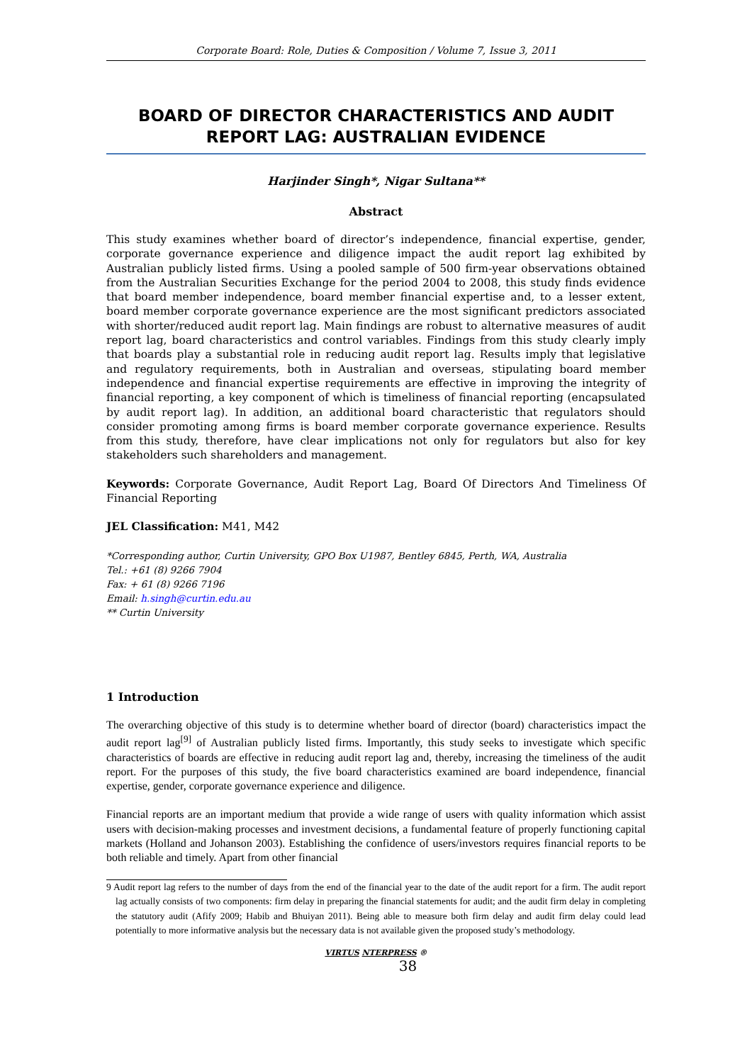Corporate Board: Role, Duties & Composition / Volume 7, Issue 3, 2011
BOARD OF DIRECTOR CHARACTERISTICS AND AUDIT REPORT LAG: AUSTRALIAN EVIDENCE
Harjinder Singh*, Nigar Sultana**
Abstract
This study examines whether board of director’s independence, financial expertise, gender, corporate governance experience and diligence impact the audit report lag exhibited by Australian publicly listed firms. Using a pooled sample of 500 firm-year observations obtained from the Australian Securities Exchange for the period 2004 to 2008, this study finds evidence that board member independence, board member financial expertise and, to a lesser extent, board member corporate governance experience are the most significant predictors associated with shorter/reduced audit report lag. Main findings are robust to alternative measures of audit report lag, board characteristics and control variables. Findings from this study clearly imply that boards play a substantial role in reducing audit report lag. Results imply that legislative and regulatory requirements, both in Australian and overseas, stipulating board member independence and financial expertise requirements are effective in improving the integrity of financial reporting, a key component of which is timeliness of financial reporting (encapsulated by audit report lag). In addition, an additional board characteristic that regulators should consider promoting among firms is board member corporate governance experience. Results from this study, therefore, have clear implications not only for regulators but also for key stakeholders such shareholders and management.
Keywords: Corporate Governance, Audit Report Lag, Board Of Directors And Timeliness Of Financial Reporting
JEL Classification: M41, M42
*Corresponding author, Curtin University, GPO Box U1987, Bentley 6845, Perth, WA, Australia
Tel.: +61 (8) 9266 7904
Fax: + 61 (8) 9266 7196
Email: h.singh@curtin.edu.au
** Curtin University
1 Introduction
The overarching objective of this study is to determine whether board of director (board) characteristics impact the audit report lag<sup>[9]</sup> of Australian publicly listed firms. Importantly, this study seeks to investigate which specific characteristics of boards are effective in reducing audit report lag and, thereby, increasing the timeliness of the audit report. For the purposes of this study, the five board characteristics examined are board independence, financial expertise, gender, corporate governance experience and diligence.
Financial reports are an important medium that provide a wide range of users with quality information which assist users with decision-making processes and investment decisions, a fundamental feature of properly functioning capital markets (Holland and Johanson 2003). Establishing the confidence of users/investors requires financial reports to be both reliable and timely. Apart from other financial
9 Audit report lag refers to the number of days from the end of the financial year to the date of the audit report for a firm. The audit report lag actually consists of two components: firm delay in preparing the financial statements for audit; and the audit firm delay in completing the statutory audit (Afify 2009; Habib and Bhuiyan 2011). Being able to measure both firm delay and audit firm delay could lead potentially to more informative analysis but the necessary data is not available given the proposed study’s methodology.
VIRTUS NTERPRESS ®
38